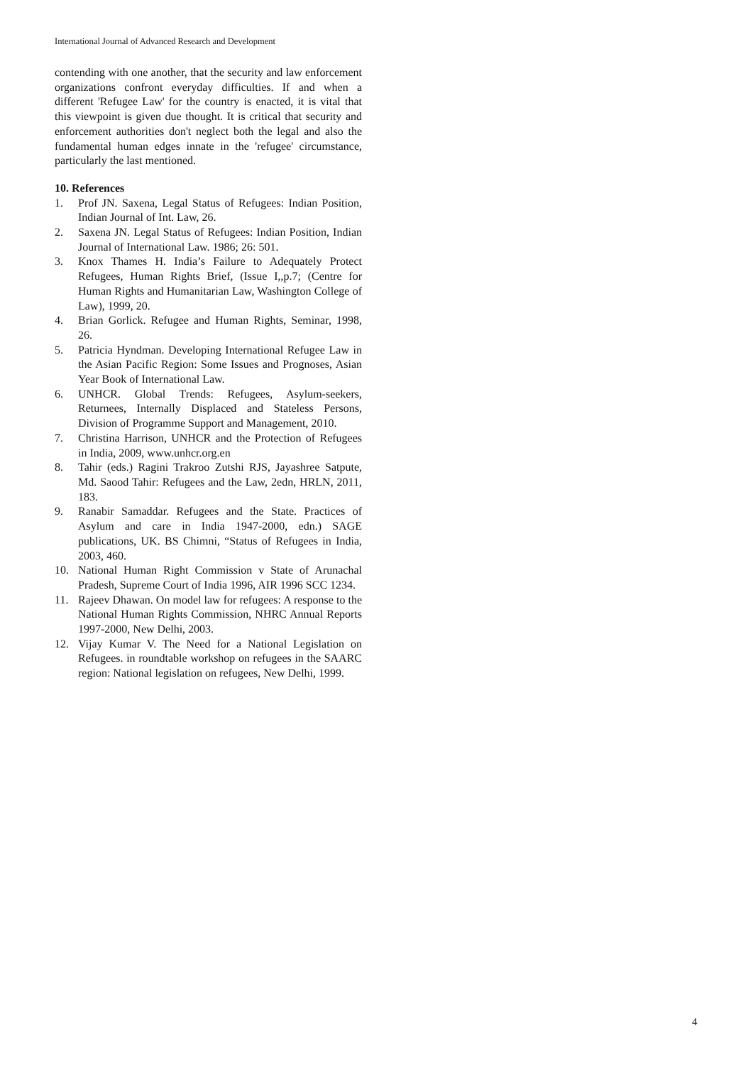International Journal of Advanced Research and Development
contending with one another, that the security and law enforcement organizations confront everyday difficulties. If and when a different 'Refugee Law' for the country is enacted, it is vital that this viewpoint is given due thought. It is critical that security and enforcement authorities don't neglect both the legal and also the fundamental human edges innate in the 'refugee' circumstance, particularly the last mentioned.
10. References
1. Prof JN. Saxena, Legal Status of Refugees: Indian Position, Indian Journal of Int. Law, 26.
2. Saxena JN. Legal Status of Refugees: Indian Position, Indian Journal of International Law. 1986; 26: 501.
3. Knox Thames H. India’s Failure to Adequately Protect Refugees, Human Rights Brief, (Issue I,,p.7; (Centre for Human Rights and Humanitarian Law, Washington College of Law), 1999, 20.
4. Brian Gorlick. Refugee and Human Rights, Seminar, 1998, 26.
5. Patricia Hyndman. Developing International Refugee Law in the Asian Pacific Region: Some Issues and Prognoses, Asian Year Book of International Law.
6. UNHCR. Global Trends: Refugees, Asylum-seekers, Returnees, Internally Displaced and Stateless Persons, Division of Programme Support and Management, 2010.
7. Christina Harrison, UNHCR and the Protection of Refugees in India, 2009, www.unhcr.org.en
8. Tahir (eds.) Ragini Trakroo Zutshi RJS, Jayashree Satpute, Md. Saood Tahir: Refugees and the Law, 2edn, HRLN, 2011, 183.
9. Ranabir Samaddar. Refugees and the State. Practices of Asylum and care in India 1947-2000, edn.) SAGE publications, UK. BS Chimni, “Status of Refugees in India, 2003, 460.
10. National Human Right Commission v State of Arunachal Pradesh, Supreme Court of India 1996, AIR 1996 SCC 1234.
11. Rajeev Dhawan. On model law for refugees: A response to the National Human Rights Commission, NHRC Annual Reports 1997-2000, New Delhi, 2003.
12. Vijay Kumar V. The Need for a National Legislation on Refugees. in roundtable workshop on refugees in the SAARC region: National legislation on refugees, New Delhi, 1999.
4